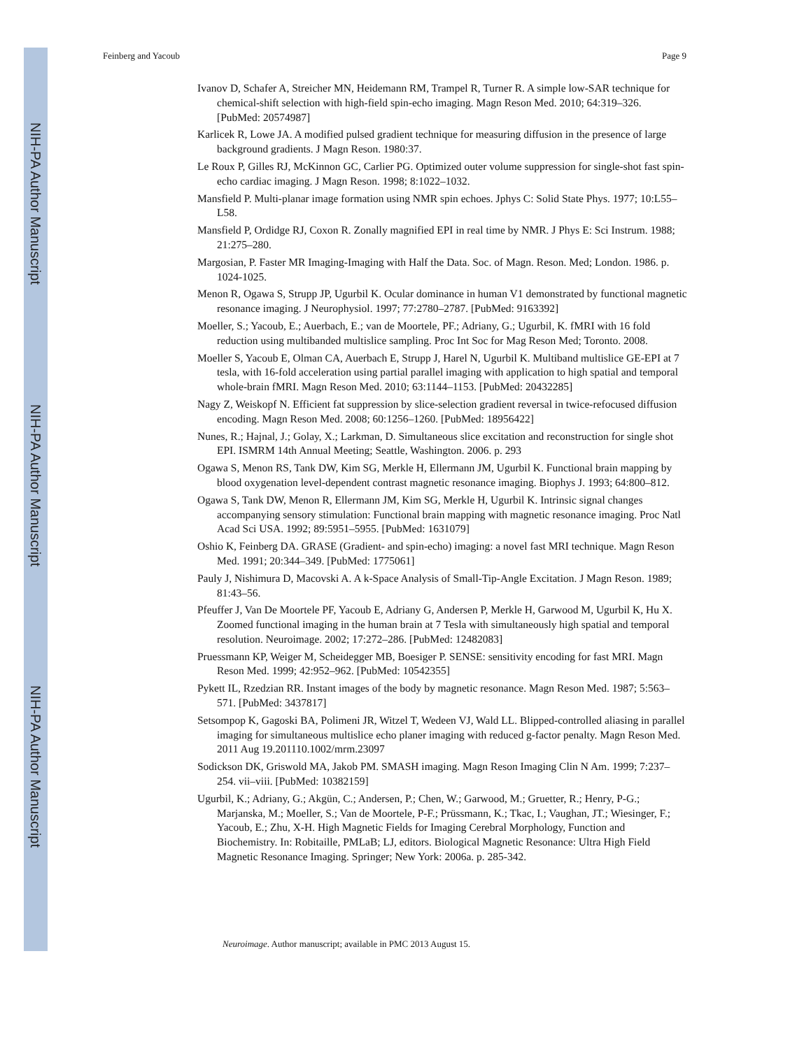NIH-PA Author Manuscript
NIH-PA Author Manuscript
NIH-PA Author Manuscript
Feinberg and Yacoub Page 9
Ivanov D, Schafer A, Streicher MN, Heidemann RM, Trampel R, Turner R. A simple low-SAR technique for chemical-shift selection with high-field spin-echo imaging. Magn Reson Med. 2010; 64:319–326. [PubMed: 20574987]
Karlicek R, Lowe JA. A modified pulsed gradient technique for measuring diffusion in the presence of large background gradients. J Magn Reson. 1980:37.
Le Roux P, Gilles RJ, McKinnon GC, Carlier PG. Optimized outer volume suppression for single-shot fast spin-echo cardiac imaging. J Magn Reson. 1998; 8:1022–1032.
Mansfield P. Multi-planar image formation using NMR spin echoes. Jphys C: Solid State Phys. 1977; 10:L55–L58.
Mansfield P, Ordidge RJ, Coxon R. Zonally magnified EPI in real time by NMR. J Phys E: Sci Instrum. 1988; 21:275–280.
Margosian, P. Faster MR Imaging-Imaging with Half the Data. Soc. of Magn. Reson. Med; London. 1986. p. 1024-1025.
Menon R, Ogawa S, Strupp JP, Ugurbil K. Ocular dominance in human V1 demonstrated by functional magnetic resonance imaging. J Neurophysiol. 1997; 77:2780–2787. [PubMed: 9163392]
Moeller, S.; Yacoub, E.; Auerbach, E.; van de Moortele, PF.; Adriany, G.; Ugurbil, K. fMRI with 16 fold reduction using multibanded multislice sampling. Proc Int Soc for Mag Reson Med; Toronto. 2008.
Moeller S, Yacoub E, Olman CA, Auerbach E, Strupp J, Harel N, Ugurbil K. Multiband multislice GE-EPI at 7 tesla, with 16-fold acceleration using partial parallel imaging with application to high spatial and temporal whole-brain fMRI. Magn Reson Med. 2010; 63:1144–1153. [PubMed: 20432285]
Nagy Z, Weiskopf N. Efficient fat suppression by slice-selection gradient reversal in twice-refocused diffusion encoding. Magn Reson Med. 2008; 60:1256–1260. [PubMed: 18956422]
Nunes, R.; Hajnal, J.; Golay, X.; Larkman, D. Simultaneous slice excitation and reconstruction for single shot EPI. ISMRM 14th Annual Meeting; Seattle, Washington. 2006. p. 293
Ogawa S, Menon RS, Tank DW, Kim SG, Merkle H, Ellermann JM, Ugurbil K. Functional brain mapping by blood oxygenation level-dependent contrast magnetic resonance imaging. Biophys J. 1993; 64:800–812.
Ogawa S, Tank DW, Menon R, Ellermann JM, Kim SG, Merkle H, Ugurbil K. Intrinsic signal changes accompanying sensory stimulation: Functional brain mapping with magnetic resonance imaging. Proc Natl Acad Sci USA. 1992; 89:5951–5955. [PubMed: 1631079]
Oshio K, Feinberg DA. GRASE (Gradient- and spin-echo) imaging: a novel fast MRI technique. Magn Reson Med. 1991; 20:344–349. [PubMed: 1775061]
Pauly J, Nishimura D, Macovski A. A k-Space Analysis of Small-Tip-Angle Excitation. J Magn Reson. 1989; 81:43–56.
Pfeuffer J, Van De Moortele PF, Yacoub E, Adriany G, Andersen P, Merkle H, Garwood M, Ugurbil K, Hu X. Zoomed functional imaging in the human brain at 7 Tesla with simultaneously high spatial and temporal resolution. Neuroimage. 2002; 17:272–286. [PubMed: 12482083]
Pruessmann KP, Weiger M, Scheidegger MB, Boesiger P. SENSE: sensitivity encoding for fast MRI. Magn Reson Med. 1999; 42:952–962. [PubMed: 10542355]
Pykett IL, Rzedzian RR. Instant images of the body by magnetic resonance. Magn Reson Med. 1987; 5:563–571. [PubMed: 3437817]
Setsompop K, Gagoski BA, Polimeni JR, Witzel T, Wedeen VJ, Wald LL. Blipped-controlled aliasing in parallel imaging for simultaneous multislice echo planer imaging with reduced g-factor penalty. Magn Reson Med. 2011 Aug 19.201110.1002/mrm.23097
Sodickson DK, Griswold MA, Jakob PM. SMASH imaging. Magn Reson Imaging Clin N Am. 1999; 7:237–254. vii–viii. [PubMed: 10382159]
Ugurbil, K.; Adriany, G.; Akgün, C.; Andersen, P.; Chen, W.; Garwood, M.; Gruetter, R.; Henry, P-G.; Marjanska, M.; Moeller, S.; Van de Moortele, P-F.; Prüssmann, K.; Tkac, I.; Vaughan, JT.; Wiesinger, F.; Yacoub, E.; Zhu, X-H. High Magnetic Fields for Imaging Cerebral Morphology, Function and Biochemistry. In: Robitaille, PMLaB; LJ, editors. Biological Magnetic Resonance: Ultra High Field Magnetic Resonance Imaging. Springer; New York: 2006a. p. 285-342.
Neuroimage. Author manuscript; available in PMC 2013 August 15.